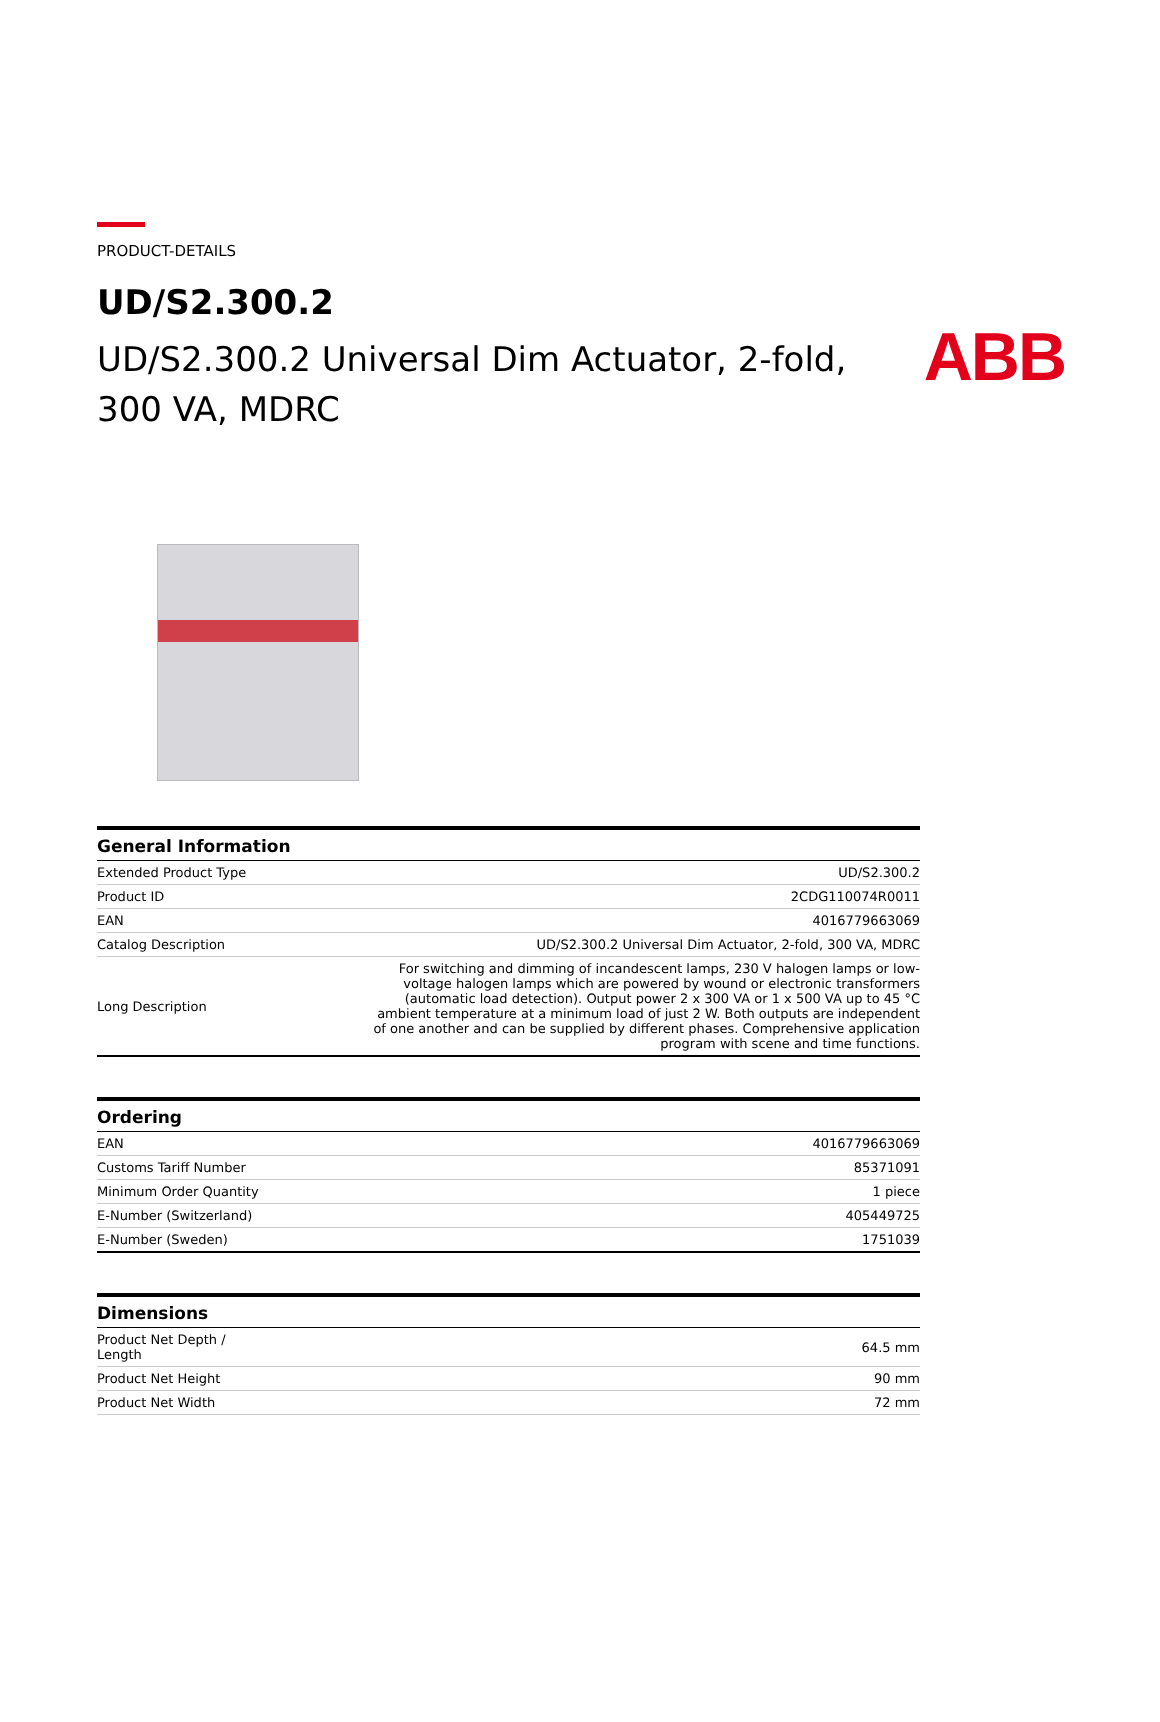ABB
PRODUCT-DETAILS
UD/S2.300.2
UD/S2.300.2 Universal Dim Actuator, 2-fold, 300 VA, MDRC
| General Information | |
| --- | --- |
| Extended Product Type | UD/S2.300.2 |
| Product ID | 2CDG110074R0011 |
| EAN | 4016779663069 |
| Catalog Description | UD/S2.300.2 Universal Dim Actuator, 2-fold, 300 VA, MDRC |
| Long Description | For switching and dimming of incandescent lamps, 230 V halogen lamps or low-voltage halogen lamps which are powered by wound or electronic transformers (automatic load detection). Output power 2 x 300 VA or 1 x 500 VA up to 45 °C ambient temperature at a minimum load of just 2 W. Both outputs are independent of one another and can be supplied by different phases. Comprehensive application program with scene and time functions. |
| Ordering | |
| --- | --- |
| EAN | 4016779663069 |
| Customs Tariff Number | 85371091 |
| Minimum Order Quantity | 1 piece |
| E-Number (Switzerland) | 405449725 |
| E-Number (Sweden) | 1751039 |
| Dimensions | |
| --- | --- |
| Product Net Depth / Length | 64.5 mm |
| Product Net Height | 90 mm |
| Product Net Width | 72 mm |